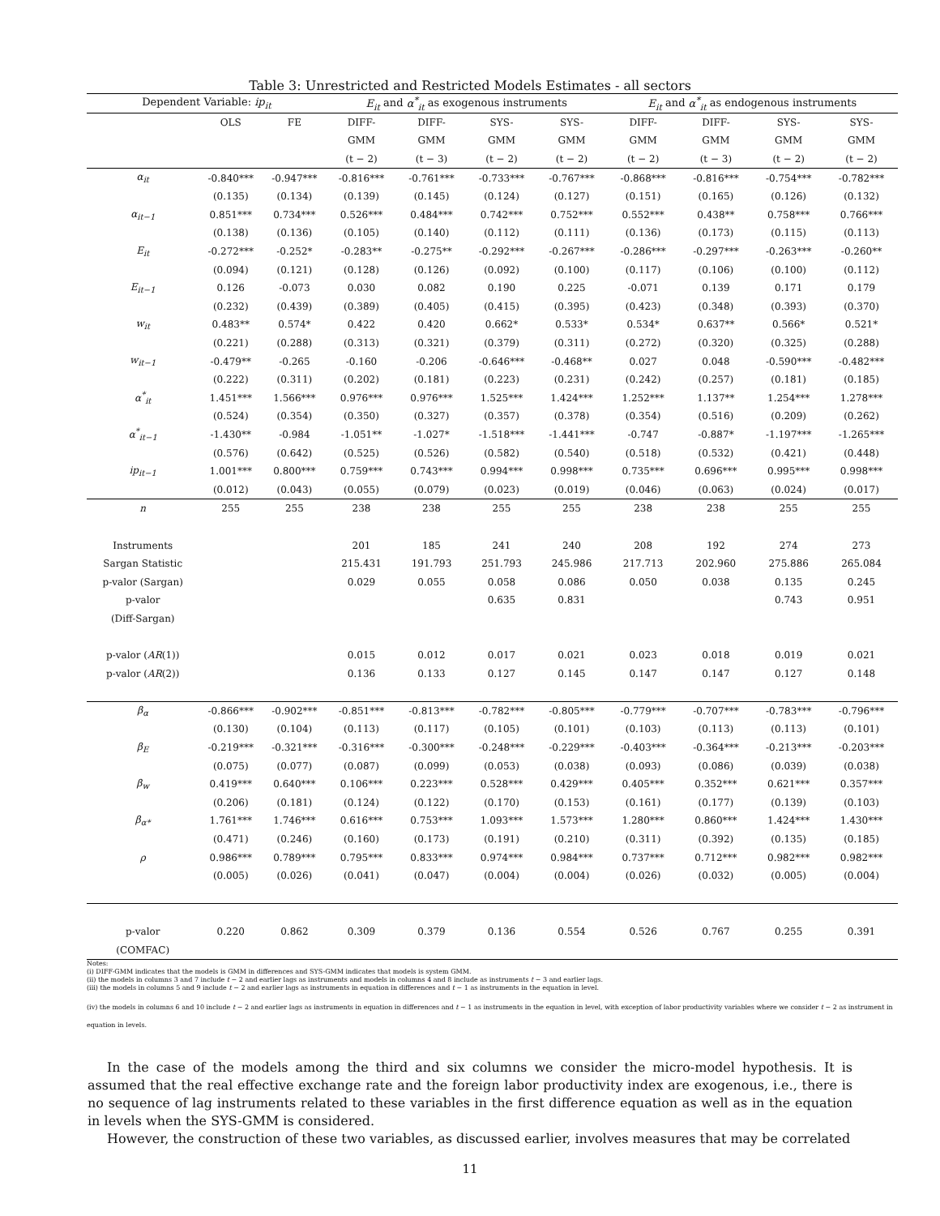Table 3: Unrestricted and Restricted Models Estimates - all sectors
| Dependent Variable: ip<sub>it</sub> | | | E<sub>it</sub> and α<sup>*</sup><sub>it</sub> as exogenous instruments | | | | E<sub>it</sub> and α<sup>*</sup><sub>it</sub> as endogenous instruments | | | |
| | OLS | FE | DIFF- | DIFF- | SYS- | SYS- | DIFF- | DIFF- | SYS- | SYS- |
| | | | GMM | GMM | GMM | GMM | GMM | GMM | GMM | GMM |
| | | | (t − 2) | (t − 3) | (t − 2) | (t − 2) | (t − 2) | (t − 3) | (t − 2) | (t − 2) |
| α<sub>it</sub> | -0.840*** | -0.947*** | -0.816*** | -0.761*** | -0.733*** | -0.767*** | -0.868*** | -0.816*** | -0.754*** | -0.782*** |
| | (0.135) | (0.134) | (0.139) | (0.145) | (0.124) | (0.127) | (0.151) | (0.165) | (0.126) | (0.132) |
| α<sub>it−1</sub> | 0.851*** | 0.734*** | 0.526*** | 0.484*** | 0.742*** | 0.752*** | 0.552*** | 0.438** | 0.758*** | 0.766*** |
| | (0.138) | (0.136) | (0.105) | (0.140) | (0.112) | (0.111) | (0.136) | (0.173) | (0.115) | (0.113) |
| E<sub>it</sub> | -0.272*** | -0.252* | -0.283** | -0.275** | -0.292*** | -0.267*** | -0.286*** | -0.297*** | -0.263*** | -0.260** |
| | (0.094) | (0.121) | (0.128) | (0.126) | (0.092) | (0.100) | (0.117) | (0.106) | (0.100) | (0.112) |
| E<sub>it−1</sub> | 0.126 | -0.073 | 0.030 | 0.082 | 0.190 | 0.225 | -0.071 | 0.139 | 0.171 | 0.179 |
| | (0.232) | (0.439) | (0.389) | (0.405) | (0.415) | (0.395) | (0.423) | (0.348) | (0.393) | (0.370) |
| w<sub>it</sub> | 0.483** | 0.574* | 0.422 | 0.420 | 0.662* | 0.533* | 0.534* | 0.637** | 0.566* | 0.521* |
| | (0.221) | (0.288) | (0.313) | (0.321) | (0.379) | (0.311) | (0.272) | (0.320) | (0.325) | (0.288) |
| w<sub>it−1</sub> | -0.479** | -0.265 | -0.160 | -0.206 | -0.646*** | -0.468** | 0.027 | 0.048 | -0.590*** | -0.482*** |
| | (0.222) | (0.311) | (0.202) | (0.181) | (0.223) | (0.231) | (0.242) | (0.257) | (0.181) | (0.185) |
| α<sup>*</sup><sub>it</sub> | 1.451*** | 1.566*** | 0.976*** | 0.976*** | 1.525*** | 1.424*** | 1.252*** | 1.137** | 1.254*** | 1.278*** |
| | (0.524) | (0.354) | (0.350) | (0.327) | (0.357) | (0.378) | (0.354) | (0.516) | (0.209) | (0.262) |
| α<sup>*</sup><sub>it−1</sub> | -1.430** | -0.984 | -1.051** | -1.027* | -1.518*** | -1.441*** | -0.747 | -0.887* | -1.197*** | -1.265*** |
| | (0.576) | (0.642) | (0.525) | (0.526) | (0.582) | (0.540) | (0.518) | (0.532) | (0.421) | (0.448) |
| ip<sub>it−1</sub> | 1.001*** | 0.800*** | 0.759*** | 0.743*** | 0.994*** | 0.998*** | 0.735*** | 0.696*** | 0.995*** | 0.998*** |
| | (0.012) | (0.043) | (0.055) | (0.079) | (0.023) | (0.019) | (0.046) | (0.063) | (0.024) | (0.017) |
| n | 255 | 255 | 238 | 238 | 255 | 255 | 238 | 238 | 255 | 255 |
| Instruments | | | 201 | 185 | 241 | 240 | 208 | 192 | 274 | 273 |
| Sargan Statistic | | | 215.431 | 191.793 | 251.793 | 245.986 | 217.713 | 202.960 | 275.886 | 265.084 |
| p-valor (Sargan) | | | 0.029 | 0.055 | 0.058 | 0.086 | 0.050 | 0.038 | 0.135 | 0.245 |
| p-valor | | | | | 0.635 | 0.831 | | | 0.743 | 0.951 |
| (Diff-Sargan) | | | | | | | | | | |
| p-valor ( AR (1)) | | | 0.015 | 0.012 | 0.017 | 0.021 | 0.023 | 0.018 | 0.019 | 0.021 |
| p-valor ( AR (2)) | | | 0.136 | 0.133 | 0.127 | 0.145 | 0.147 | 0.147 | 0.127 | 0.148 |
| β<sub>α</sub> | -0.866*** | -0.902*** | -0.851*** | -0.813*** | -0.782*** | -0.805*** | -0.779*** | -0.707*** | -0.783*** | -0.796*** |
| | (0.130) | (0.104) | (0.113) | (0.117) | (0.105) | (0.101) | (0.103) | (0.113) | (0.113) | (0.101) |
| β<sub>E</sub> | -0.219*** | -0.321*** | -0.316*** | -0.300*** | -0.248*** | -0.229*** | -0.403*** | -0.364*** | -0.213*** | -0.203*** |
| | (0.075) | (0.077) | (0.087) | (0.099) | (0.053) | (0.038) | (0.093) | (0.086) | (0.039) | (0.038) |
| β<sub>w</sub> | 0.419*** | 0.640*** | 0.106*** | 0.223*** | 0.528*** | 0.429*** | 0.405*** | 0.352*** | 0.621*** | 0.357*** |
| | (0.206) | (0.181) | (0.124) | (0.122) | (0.170) | (0.153) | (0.161) | (0.177) | (0.139) | (0.103) |
| β<sub>α*</sub> | 1.761*** | 1.746*** | 0.616*** | 0.753*** | 1.093*** | 1.573*** | 1.280*** | 0.860*** | 1.424*** | 1.430*** |
| | (0.471) | (0.246) | (0.160) | (0.173) | (0.191) | (0.210) | (0.311) | (0.392) | (0.135) | (0.185) |
| ρ | 0.986*** | 0.789*** | 0.795*** | 0.833*** | 0.974*** | 0.984*** | 0.737*** | 0.712*** | 0.982*** | 0.982*** |
| | (0.005) | (0.026) | (0.041) | (0.047) | (0.004) | (0.004) | (0.026) | (0.032) | (0.005) | (0.004) |
| p-valor | 0.220 | 0.862 | 0.309 | 0.379 | 0.136 | 0.554 | 0.526 | 0.767 | 0.255 | 0.391 |
| (COMFAC) | | | | | | | | | | |
Notes:
(i) DIFF-GMM indicates that the models is GMM in differences and SYS-GMM indicates that models is system GMM.
(ii) the models in columns 3 and 7 include t − 2 and earlier lags as instruments and models in columns 4 and 8 include as instruments t − 3 and earlier lags.
(iii) the models in columns 5 and 9 include t − 2 and earlier lags as instruments in equation in differences and t − 1 as instruments in the equation in level.
(iv) the models in columns 6 and 10 include t − 2 and earlier lags as instruments in equation in differences and t − 1 as instruments in the equation in level, with exception of labor productivity variables where we consider t − 2 as instrument in equation in levels.
In the case of the models among the third and six columns we consider the micro-model hypothesis. It is assumed that the real effective exchange rate and the foreign labor productivity index are exogenous, i.e., there is no sequence of lag instruments related to these variables in the first difference equation as well as in the equation in levels when the SYS-GMM is considered.
However, the construction of these two variables, as discussed earlier, involves measures that may be correlated
11